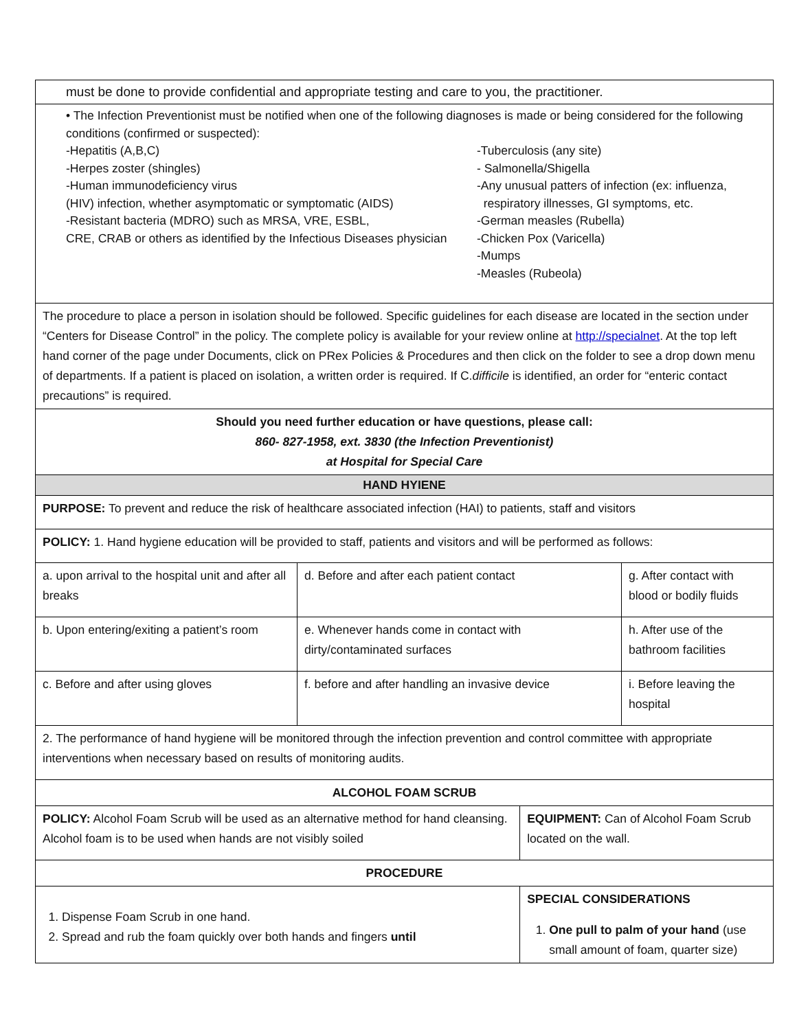| must be done to provide confidential and appropriate testing and care to you, the practitioner. | | | | |
| • The Infection Preventionist must be notified when one of the following diagnoses is made or being considered for the following conditions (confirmed or suspected): -Hepatitis (A,B,C) -Herpes zoster (shingles) -Human immunodeficiency virus (HIV) infection, whether asymptomatic or symptomatic (AIDS) -Resistant bacteria (MDRO) such as MRSA, VRE, ESBL, CRE, CRAB or others as identified by the Infectious Diseases physician -Tuberculosis (any site) - Salmonella/Shigella -Any unusual patters of infection (ex: influenza, respiratory illnesses, GI symptoms, etc. -German measles (Rubella) -Chicken Pox (Varicella) -Mumps -Measles (Rubeola) | | | | |
| The procedure to place a person in isolation should be followed. Specific guidelines for each disease are located in the section under “Centers for Disease Control” in the policy. The complete policy is available for your review online at http://specialnet . At the top left hand corner of the page under Documents, click on PRex Policies & Procedures and then click on the folder to see a drop down menu of departments. If a patient is placed on isolation, a written order is required. If C. difficile is identified, an order for “enteric contact precautions” is required. | | | | |
| Should you need further education or have questions, please call: 860- 827-1958, ext. 3830 (the Infection Preventionist) at Hospital for Special Care | | | | |
| HAND HYIENE | | | | |
| PURPOSE: To prevent and reduce the risk of healthcare associated infection (HAI) to patients, staff and visitors | | | | |
| POLICY: 1. Hand hygiene education will be provided to staff, patients and visitors and will be performed as follows: | | | | |
| a. upon arrival to the hospital unit and after all breaks | d. Before and after each patient contact | | | g. After contact with blood or bodily fluids |
| b. Upon entering/exiting a patient’s room | e. Whenever hands come in contact with dirty/contaminated surfaces | | | h. After use of the bathroom facilities |
| c. Before and after using gloves | f. before and after handling an invasive device | | | i. Before leaving the hospital |
| 2. The performance of hand hygiene will be monitored through the infection prevention and control committee with appropriate interventions when necessary based on results of monitoring audits. | | | | |
| ALCOHOL FOAM SCRUB | | | | |
| POLICY: Alcohol Foam Scrub will be used as an alternative method for hand cleansing. Alcohol foam is to be used when hands are not visibly soiled | | | EQUIPMENT: Can of Alcohol Foam Scrub located on the wall. | |
| PROCEDURE | | | | |
| 1. Dispense Foam Scrub in one hand. 2. Spread and rub the foam quickly over both hands and fingers until | | SPECIAL CONSIDERATIONS 1. One pull to palm of your hand (use small amount of foam, quarter size) | | |